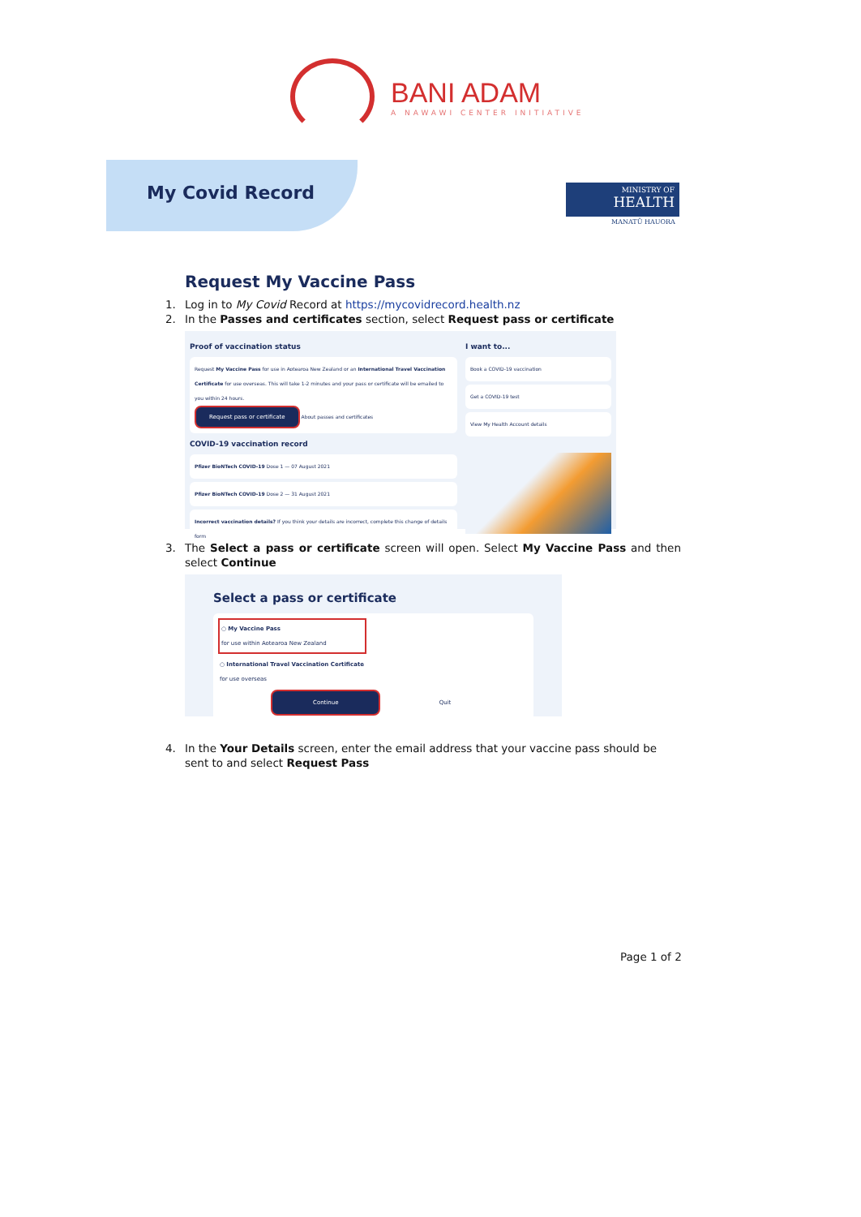BANI ADAM
A NAWAWI CENTER INITIATIVE
My Covid Record
MINISTRY OF
HEALTH
MANATŪ HAUORA
Request My Vaccine Pass
1. Log in to My Covid Record at https://mycovidrecord.health.nz
2. In the Passes and certificates section, select Request pass or certificate
Proof of vaccination status
Request My Vaccine Pass for use in Aotearoa New Zealand or an International Travel Vaccination Certificate for use overseas. This will take 1-2 minutes and your pass or certificate will be emailed to you within 24 hours.
Request pass or certificate About passes and certificates
COVID-19 vaccination record
Pfizer BioNTech COVID-19 Dose 1 — 07 August 2021
Pfizer BioNTech COVID-19 Dose 2 — 31 August 2021
Incorrect vaccination details? If you think your details are incorrect, complete this change of details form
I want to...
Book a COVID-19 vaccination
Get a COVID-19 test
View My Health Account details
3. The Select a pass or certificate screen will open. Select My Vaccine Pass and then select Continue
Select a pass or certificate
○ My Vaccine Pass
for use within Aotearoa New Zealand
○ International Travel Vaccination Certificate
for use overseas
Continue Quit
4. In the Your Details screen, enter the email address that your vaccine pass should be sent to and select Request Pass
Page 1 of 2